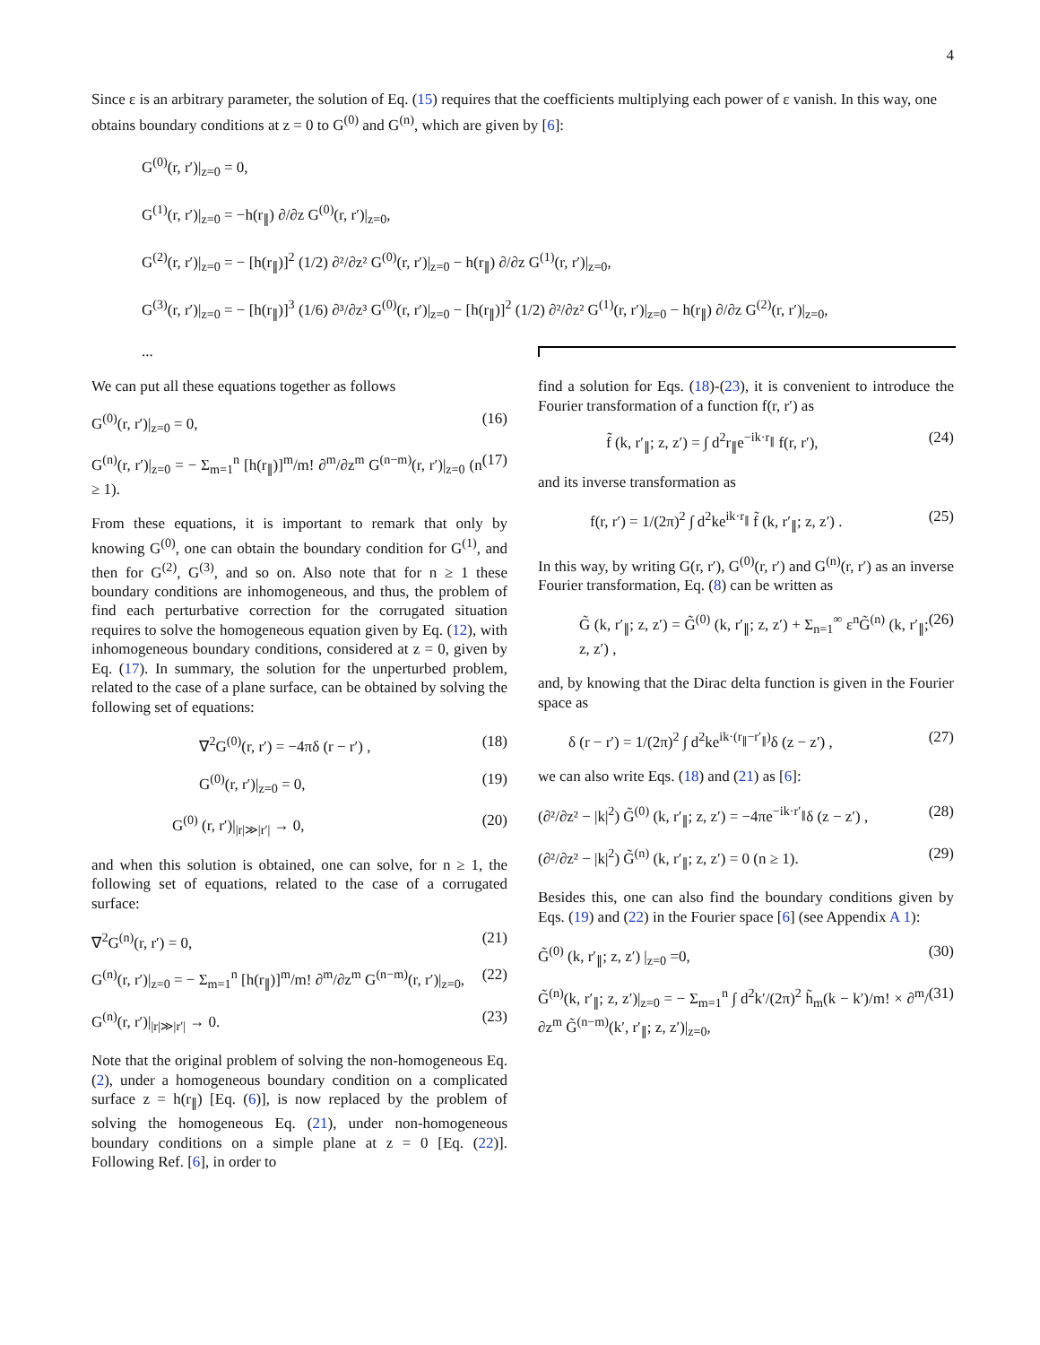4
Since ε is an arbitrary parameter, the solution of Eq. (15) requires that the coefficients multiplying each power of ε vanish. In this way, one obtains boundary conditions at z = 0 to G<sup>(0)</sup> and G<sup>(n)</sup>, which are given by [6]:
G<sup>(0)</sup>(r, r′)|<sub>z=0</sub> = 0,
G<sup>(1)</sup>(r, r′)|<sub>z=0</sub> = −h(r<sub>∥</sub>) ∂/∂z G<sup>(0)</sup>(r, r′)|<sub>z=0</sub>,
G<sup>(2)</sup>(r, r′)|<sub>z=0</sub> = − [h(r<sub>∥</sub>)]<sup>2</sup> (1/2) ∂²/∂z² G<sup>(0)</sup>(r, r′)|<sub>z=0</sub> − h(r<sub>∥</sub>) ∂/∂z G<sup>(1)</sup>(r, r′)|<sub>z=0</sub>,
G<sup>(3)</sup>(r, r′)|<sub>z=0</sub> = − [h(r<sub>∥</sub>)]<sup>3</sup> (1/6) ∂³/∂z³ G<sup>(0)</sup>(r, r′)|<sub>z=0</sub> − [h(r<sub>∥</sub>)]<sup>2</sup> (1/2) ∂²/∂z² G<sup>(1)</sup>(r, r′)|<sub>z=0</sub> − h(r<sub>∥</sub>) ∂/∂z G<sup>(2)</sup>(r, r′)|<sub>z=0</sub>,
...
We can put all these equations together as follows
G<sup>(0)</sup>(r, r′)|<sub>z=0</sub> = 0, (16)
G<sup>(n)</sup>(r, r′)|<sub>z=0</sub> = − Σ<sub>m=1</sub><sup>n</sup> [h(r<sub>∥</sub>)]<sup>m</sup>/m! ∂<sup>m</sup>/∂z<sup>m</sup> G<sup>(n−m)</sup>(r, r′)|<sub>z=0</sub> (n ≥ 1). (17)
From these equations, it is important to remark that only by knowing G<sup>(0)</sup>, one can obtain the boundary condition for G<sup>(1)</sup>, and then for G<sup>(2)</sup>, G<sup>(3)</sup>, and so on. Also note that for n ≥ 1 these boundary conditions are inhomogeneous, and thus, the problem of find each perturbative correction for the corrugated situation requires to solve the homogeneous equation given by Eq. (12), with inhomogeneous boundary conditions, considered at z = 0, given by Eq. (17). In summary, the solution for the unperturbed problem, related to the case of a plane surface, can be obtained by solving the following set of equations:
∇<sup>2</sup>G<sup>(0)</sup>(r, r′) = −4πδ (r − r′) , (18)
G<sup>(0)</sup>(r, r′)|<sub>z=0</sub> = 0, (19)
G<sup>(0)</sup> (r, r′)|<sub>|r|≫|r′|</sub> → 0, (20)
and when this solution is obtained, one can solve, for n ≥ 1, the following set of equations, related to the case of a corrugated surface:
∇<sup>2</sup>G<sup>(n)</sup>(r, r′) = 0, (21)
G<sup>(n)</sup>(r, r′)|<sub>z=0</sub> = − Σ<sub>m=1</sub><sup>n</sup> [h(r<sub>∥</sub>)]<sup>m</sup>/m! ∂<sup>m</sup>/∂z<sup>m</sup> G<sup>(n−m)</sup>(r, r′)|<sub>z=0</sub>, (22)
G<sup>(n)</sup>(r, r′)|<sub>|r|≫|r′|</sub> → 0. (23)
Note that the original problem of solving the non-homogeneous Eq. (2), under a homogeneous boundary condition on a complicated surface z = h(r<sub>∥</sub>) [Eq. (6)], is now replaced by the problem of solving the homogeneous Eq. (21), under non-homogeneous boundary conditions on a simple plane at z = 0 [Eq. (22)]. Following Ref. [6], in order to
find a solution for Eqs. (18)-(23), it is convenient to introduce the Fourier transformation of a function f(r, r′) as
f̃ (k, r′<sub>∥</sub>; z, z′) = ∫ d<sup>2</sup>r<sub>∥</sub>e<sup>−ik·r<sub>∥</sub></sup> f(r, r′), (24)
and its inverse transformation as
f(r, r′) = 1/(2π)<sup>2</sup> ∫ d<sup>2</sup>ke<sup>ik·r<sub>∥</sub></sup> f̃ (k, r′<sub>∥</sub>; z, z′) . (25)
In this way, by writing G(r, r′), G<sup>(0)</sup>(r, r′) and G<sup>(n)</sup>(r, r′) as an inverse Fourier transformation, Eq. (8) can be written as
G̃ (k, r′<sub>∥</sub>; z, z′) = G̃<sup>(0)</sup> (k, r′<sub>∥</sub>; z, z′) + Σ<sub>n=1</sub><sup>∞</sup> ε<sup>n</sup>G̃<sup>(n)</sup> (k, r′<sub>∥</sub>; z, z′) , (26)
and, by knowing that the Dirac delta function is given in the Fourier space as
δ (r − r′) = 1/(2π)<sup>2</sup> ∫ d<sup>2</sup>ke<sup>ik·(r<sub>∥</sub>−r′<sub>∥</sub>)</sup>δ (z − z′) , (27)
we can also write Eqs. (18) and (21) as [6]:
(∂²/∂z² − |k|<sup>2</sup>) G̃<sup>(0)</sup> (k, r′<sub>∥</sub>; z, z′) = −4πe<sup>−ik·r′<sub>∥</sub></sup>δ (z − z′) , (28)
(∂²/∂z² − |k|<sup>2</sup>) G̃<sup>(n)</sup> (k, r′<sub>∥</sub>; z, z′) = 0 (n ≥ 1). (29)
Besides this, one can also find the boundary conditions given by Eqs. (19) and (22) in the Fourier space [6] (see Appendix A 1):
G̃<sup>(0)</sup> (k, r′<sub>∥</sub>; z, z′) |<sub>z=0</sub> =0, (30)
G̃<sup>(n)</sup>(k, r′<sub>∥</sub>; z, z′)|<sub>z=0</sub> = − Σ<sub>m=1</sub><sup>n</sup> ∫ d<sup>2</sup>k′/(2π)<sup>2</sup> h̃<sub>m</sub>(k − k′)/m! × ∂<sup>m</sup>/∂z<sup>m</sup> G̃<sup>(n−m)</sup>(k′, r′<sub>∥</sub>; z, z′)|<sub>z=0</sub>, (31)